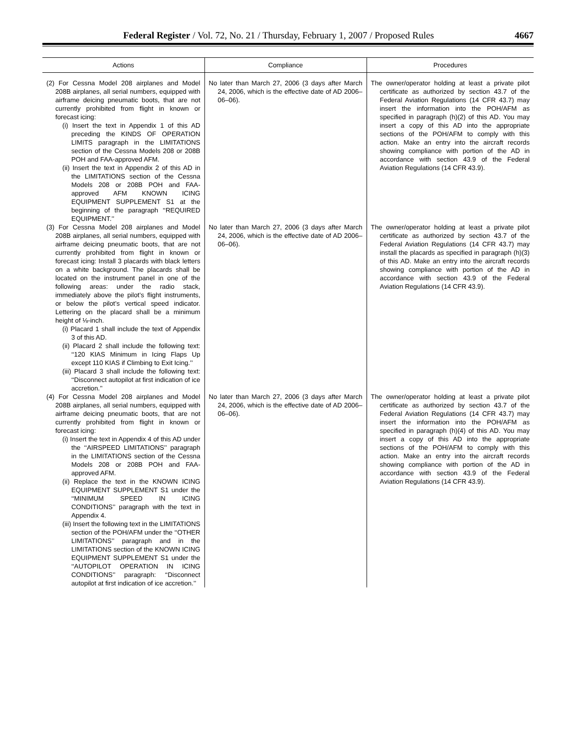Federal Register / Vol. 72, No. 21 / Thursday, February 1, 2007 / Proposed Rules 4667
| Actions | Compliance | Procedures |
| --- | --- | --- |
| (2) For Cessna Model 208 airplanes and Model 208B airplanes, all serial numbers, equipped with airframe deicing pneumatic boots, that are not currently prohibited from flight in known or forecast icing: (i) Insert the text in Appendix 1 of this AD preceding the KINDS OF OPERATION LIMITS paragraph in the LIMITATIONS section of the Cessna Models 208 or 208B POH and FAA-approved AFM. (ii) Insert the text in Appendix 2 of this AD in the LIMITATIONS section of the Cessna Models 208 or 208B POH and FAA-approved AFM KNOWN ICING EQUIPMENT SUPPLEMENT S1 at the beginning of the paragraph ‘‘REQUIRED EQUIPMENT.’’ | No later than March 27, 2006 (3 days after March 24, 2006, which is the effective date of AD 2006–06–06). | The owner/operator holding at least a private pilot certificate as authorized by section 43.7 of the Federal Aviation Regulations (14 CFR 43.7) may insert the information into the POH/AFM as specified in paragraph (h)(2) of this AD. You may insert a copy of this AD into the appropriate sections of the POH/AFM to comply with this action. Make an entry into the aircraft records showing compliance with portion of the AD in accordance with section 43.9 of the Federal Aviation Regulations (14 CFR 43.9). |
| (3) For Cessna Model 208 airplanes and Model 208B airplanes, all serial numbers, equipped with airframe deicing pneumatic boots, that are not currently prohibited from flight in known or forecast icing: Install 3 placards with black letters on a white background. The placards shall be located on the instrument panel in one of the following areas: under the radio stack, immediately above the pilot’s flight instruments, or below the pilot’s vertical speed indicator. Lettering on the placard shall be a minimum height of ⅛-inch. (i) Placard 1 shall include the text of Appendix 3 of this AD. (ii) Placard 2 shall include the following text: ‘‘120 KIAS Minimum in Icing Flaps Up except 110 KIAS if Climbing to Exit Icing.’’ (iii) Placard 3 shall include the following text: ‘‘Disconnect autopilot at first indication of ice accretion.’’ | No later than March 27, 2006 (3 days after March 24, 2006, which is the effective date of AD 2006–06–06). | The owner/operator holding at least a private pilot certificate as authorized by section 43.7 of the Federal Aviation Regulations (14 CFR 43.7) may install the placards as specified in paragraph (h)(3) of this AD. Make an entry into the aircraft records showing compliance with portion of the AD in accordance with section 43.9 of the Federal Aviation Regulations (14 CFR 43.9). |
| (4) For Cessna Model 208 airplanes and Model 208B airplanes, all serial numbers, equipped with airframe deicing pneumatic boots, that are not currently prohibited from flight in known or forecast icing: (i) Insert the text in Appendix 4 of this AD under the ‘‘AIRSPEED LIMITATIONS’’ paragraph in the LIMITATIONS section of the Cessna Models 208 or 208B POH and FAA-approved AFM. (ii) Replace the text in the KNOWN ICING EQUIPMENT SUPPLEMENT S1 under the ‘‘MINIMUM SPEED IN ICING CONDITIONS’’ paragraph with the text in Appendix 4. (iii) Insert the following text in the LIMITATIONS section of the POH/AFM under the ‘‘OTHER LIMITATIONS’’ paragraph and in the LIMITATIONS section of the KNOWN ICING EQUIPMENT SUPPLEMENT S1 under the ‘‘AUTOPILOT OPERATION IN ICING CONDITIONS’’ paragraph: ‘‘Disconnect autopilot at first indication of ice accretion.’’ | No later than March 27, 2006 (3 days after March 24, 2006, which is the effective date of AD 2006–06–06). | The owner/operator holding at least a private pilot certificate as authorized by section 43.7 of the Federal Aviation Regulations (14 CFR 43.7) may insert the information into the POH/AFM as specified in paragraph (h)(4) of this AD. You may insert a copy of this AD into the appropriate sections of the POH/AFM to comply with this action. Make an entry into the aircraft records showing compliance with portion of the AD in accordance with section 43.9 of the Federal Aviation Regulations (14 CFR 43.9). |